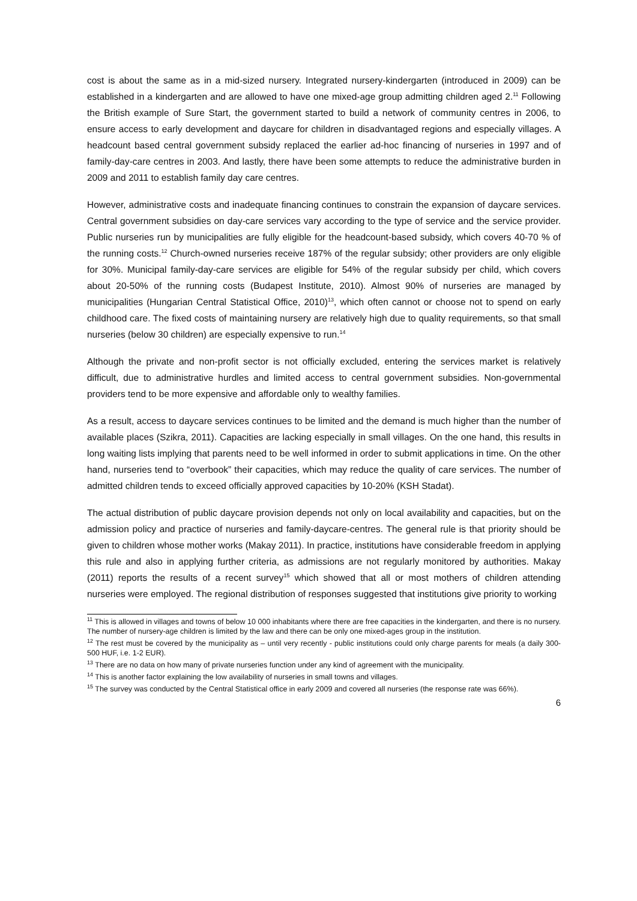cost is about the same as in a mid-sized nursery. Integrated nursery-kindergarten (introduced in 2009) can be established in a kindergarten and are allowed to have one mixed-age group admitting children aged 2.<sup>11</sup> Following the British example of Sure Start, the government started to build a network of community centres in 2006, to ensure access to early development and daycare for children in disadvantaged regions and especially villages. A headcount based central government subsidy replaced the earlier ad-hoc financing of nurseries in 1997 and of family-day-care centres in 2003. And lastly, there have been some attempts to reduce the administrative burden in 2009 and 2011 to establish family day care centres.
However, administrative costs and inadequate financing continues to constrain the expansion of daycare services. Central government subsidies on day-care services vary according to the type of service and the service provider. Public nurseries run by municipalities are fully eligible for the headcount-based subsidy, which covers 40-70 % of the running costs.<sup>12</sup> Church-owned nurseries receive 187% of the regular subsidy; other providers are only eligible for 30%. Municipal family-day-care services are eligible for 54% of the regular subsidy per child, which covers about 20-50% of the running costs (Budapest Institute, 2010). Almost 90% of nurseries are managed by municipalities (Hungarian Central Statistical Office, 2010)<sup>13</sup>, which often cannot or choose not to spend on early childhood care. The fixed costs of maintaining nursery are relatively high due to quality requirements, so that small nurseries (below 30 children) are especially expensive to run.<sup>14</sup>
Although the private and non-profit sector is not officially excluded, entering the services market is relatively difficult, due to administrative hurdles and limited access to central government subsidies. Non-governmental providers tend to be more expensive and affordable only to wealthy families.
As a result, access to daycare services continues to be limited and the demand is much higher than the number of available places (Szikra, 2011). Capacities are lacking especially in small villages. On the one hand, this results in long waiting lists implying that parents need to be well informed in order to submit applications in time. On the other hand, nurseries tend to “overbook” their capacities, which may reduce the quality of care services. The number of admitted children tends to exceed officially approved capacities by 10-20% (KSH Stadat).
The actual distribution of public daycare provision depends not only on local availability and capacities, but on the admission policy and practice of nurseries and family-daycare-centres. The general rule is that priority should be given to children whose mother works (Makay 2011). In practice, institutions have considerable freedom in applying this rule and also in applying further criteria, as admissions are not regularly monitored by authorities. Makay (2011) reports the results of a recent survey<sup>15</sup> which showed that all or most mothers of children attending nurseries were employed. The regional distribution of responses suggested that institutions give priority to working
<sup>11</sup> This is allowed in villages and towns of below 10 000 inhabitants where there are free capacities in the kindergarten, and there is no nursery. The number of nursery-age children is limited by the law and there can be only one mixed-ages group in the institution.
<sup>12</sup> The rest must be covered by the municipality as – until very recently - public institutions could only charge parents for meals (a daily 300-500 HUF, i.e. 1-2 EUR).
<sup>13</sup> There are no data on how many of private nurseries function under any kind of agreement with the municipality.
<sup>14</sup> This is another factor explaining the low availability of nurseries in small towns and villages.
<sup>15</sup> The survey was conducted by the Central Statistical office in early 2009 and covered all nurseries (the response rate was 66%).
6